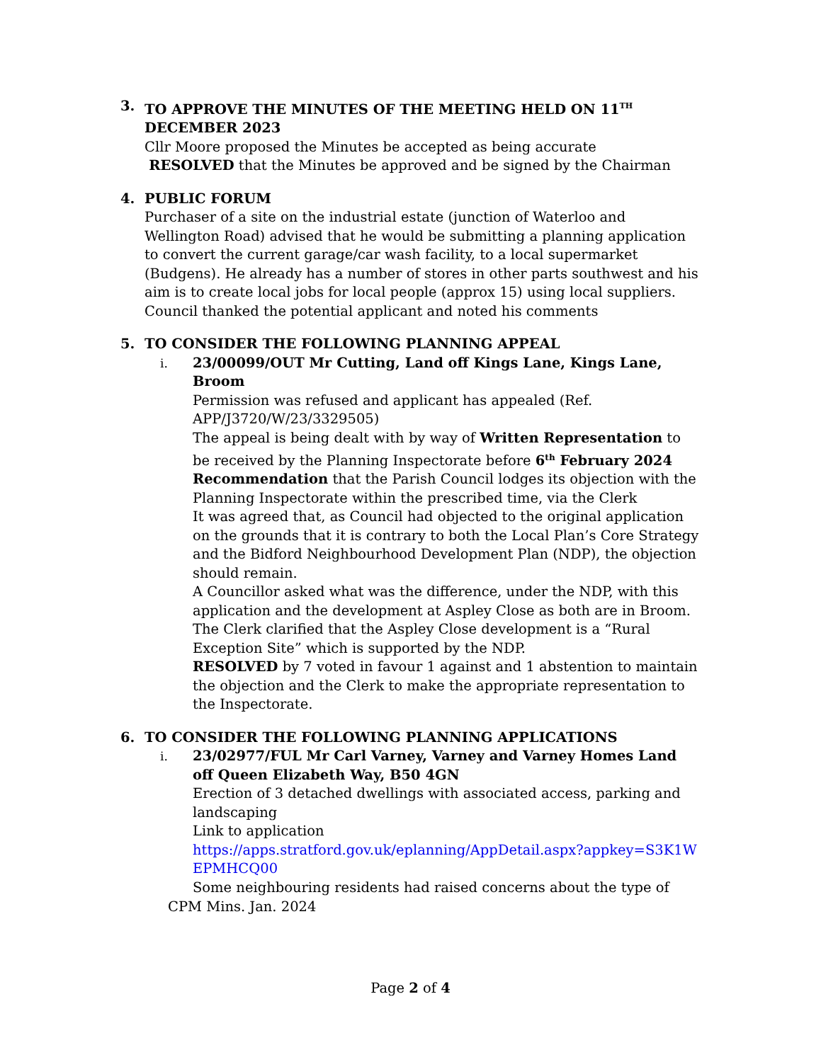3. TO APPROVE THE MINUTES OF THE MEETING HELD ON 11<sup>TH</sup> DECEMBER 2023
Cllr Moore proposed the Minutes be accepted as being accurate
RESOLVED that the Minutes be approved and be signed by the Chairman
4. PUBLIC FORUM
Purchaser of a site on the industrial estate (junction of Waterloo and Wellington Road) advised that he would be submitting a planning application to convert the current garage/car wash facility, to a local supermarket (Budgens). He already has a number of stores in other parts southwest and his aim is to create local jobs for local people (approx 15) using local suppliers.
Council thanked the potential applicant and noted his comments
5. TO CONSIDER THE FOLLOWING PLANNING APPEAL
i. 23/00099/OUT Mr Cutting, Land off Kings Lane, Kings Lane, Broom
Permission was refused and applicant has appealed (Ref. APP/J3720/W/23/3329505)
The appeal is being dealt with by way of Written Representation to be received by the Planning Inspectorate before 6<sup>th</sup> February 2024
Recommendation that the Parish Council lodges its objection with the Planning Inspectorate within the prescribed time, via the Clerk
It was agreed that, as Council had objected to the original application on the grounds that it is contrary to both the Local Plan’s Core Strategy and the Bidford Neighbourhood Development Plan (NDP), the objection should remain.
A Councillor asked what was the difference, under the NDP, with this application and the development at Aspley Close as both are in Broom.
The Clerk clarified that the Aspley Close development is a “Rural Exception Site” which is supported by the NDP.
RESOLVED by 7 voted in favour 1 against and 1 abstention to maintain the objection and the Clerk to make the appropriate representation to the Inspectorate.
6. TO CONSIDER THE FOLLOWING PLANNING APPLICATIONS
i. 23/02977/FUL Mr Carl Varney, Varney and Varney Homes Land off Queen Elizabeth Way, B50 4GN
Erection of 3 detached dwellings with associated access, parking and landscaping
Link to application
https://apps.stratford.gov.uk/eplanning/AppDetail.aspx?appkey=S3K1W EPMHCQ00
Some neighbouring residents had raised concerns about the type of
CPM Mins. Jan. 2024
Page 2 of 4